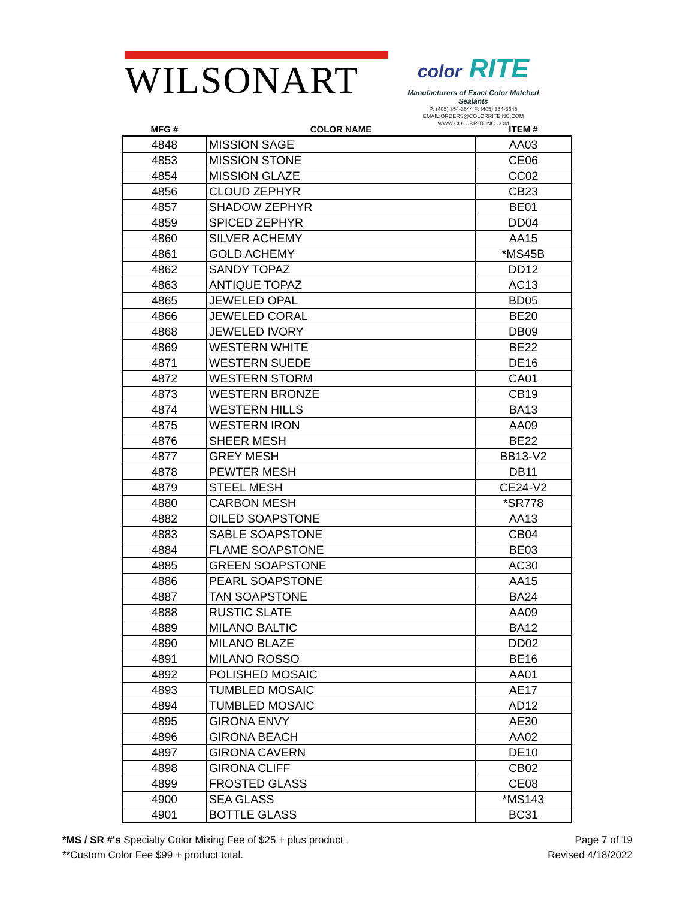WILSONART
color RITE
Manufacturers of Exact Color Matched Sealants
P: (405) 354-3644 F: (405) 354-3645
EMAIL:ORDERS@COLORRITEINC.COM
WWW.COLORRITEINC.COM
| MFG # | COLOR NAME | ITEM # |
| --- | --- | --- |
| 4848 | MISSION SAGE | AA03 |
| 4853 | MISSION STONE | CE06 |
| 4854 | MISSION GLAZE | CC02 |
| 4856 | CLOUD ZEPHYR | CB23 |
| 4857 | SHADOW ZEPHYR | BE01 |
| 4859 | SPICED ZEPHYR | DD04 |
| 4860 | SILVER ACHEMY | AA15 |
| 4861 | GOLD ACHEMY | *MS45B |
| 4862 | SANDY TOPAZ | DD12 |
| 4863 | ANTIQUE TOPAZ | AC13 |
| 4865 | JEWELED OPAL | BD05 |
| 4866 | JEWELED CORAL | BE20 |
| 4868 | JEWELED IVORY | DB09 |
| 4869 | WESTERN WHITE | BE22 |
| 4871 | WESTERN SUEDE | DE16 |
| 4872 | WESTERN STORM | CA01 |
| 4873 | WESTERN BRONZE | CB19 |
| 4874 | WESTERN HILLS | BA13 |
| 4875 | WESTERN IRON | AA09 |
| 4876 | SHEER MESH | BE22 |
| 4877 | GREY MESH | BB13-V2 |
| 4878 | PEWTER MESH | DB11 |
| 4879 | STEEL MESH | CE24-V2 |
| 4880 | CARBON MESH | *SR778 |
| 4882 | OILED SOAPSTONE | AA13 |
| 4883 | SABLE SOAPSTONE | CB04 |
| 4884 | FLAME SOAPSTONE | BE03 |
| 4885 | GREEN SOAPSTONE | AC30 |
| 4886 | PEARL SOAPSTONE | AA15 |
| 4887 | TAN SOAPSTONE | BA24 |
| 4888 | RUSTIC SLATE | AA09 |
| 4889 | MILANO BALTIC | BA12 |
| 4890 | MILANO BLAZE | DD02 |
| 4891 | MILANO ROSSO | BE16 |
| 4892 | POLISHED MOSAIC | AA01 |
| 4893 | TUMBLED MOSAIC | AE17 |
| 4894 | TUMBLED MOSAIC | AD12 |
| 4895 | GIRONA ENVY | AE30 |
| 4896 | GIRONA BEACH | AA02 |
| 4897 | GIRONA CAVERN | DE10 |
| 4898 | GIRONA CLIFF | CB02 |
| 4899 | FROSTED GLASS | CE08 |
| 4900 | SEA GLASS | *MS143 |
| 4901 | BOTTLE GLASS | BC31 |
*MS / SR #'s Specialty Color Mixing Fee of $25 + plus product .
**Custom Color Fee $99 + product total.
Page 7 of 19
Revised 4/18/2022